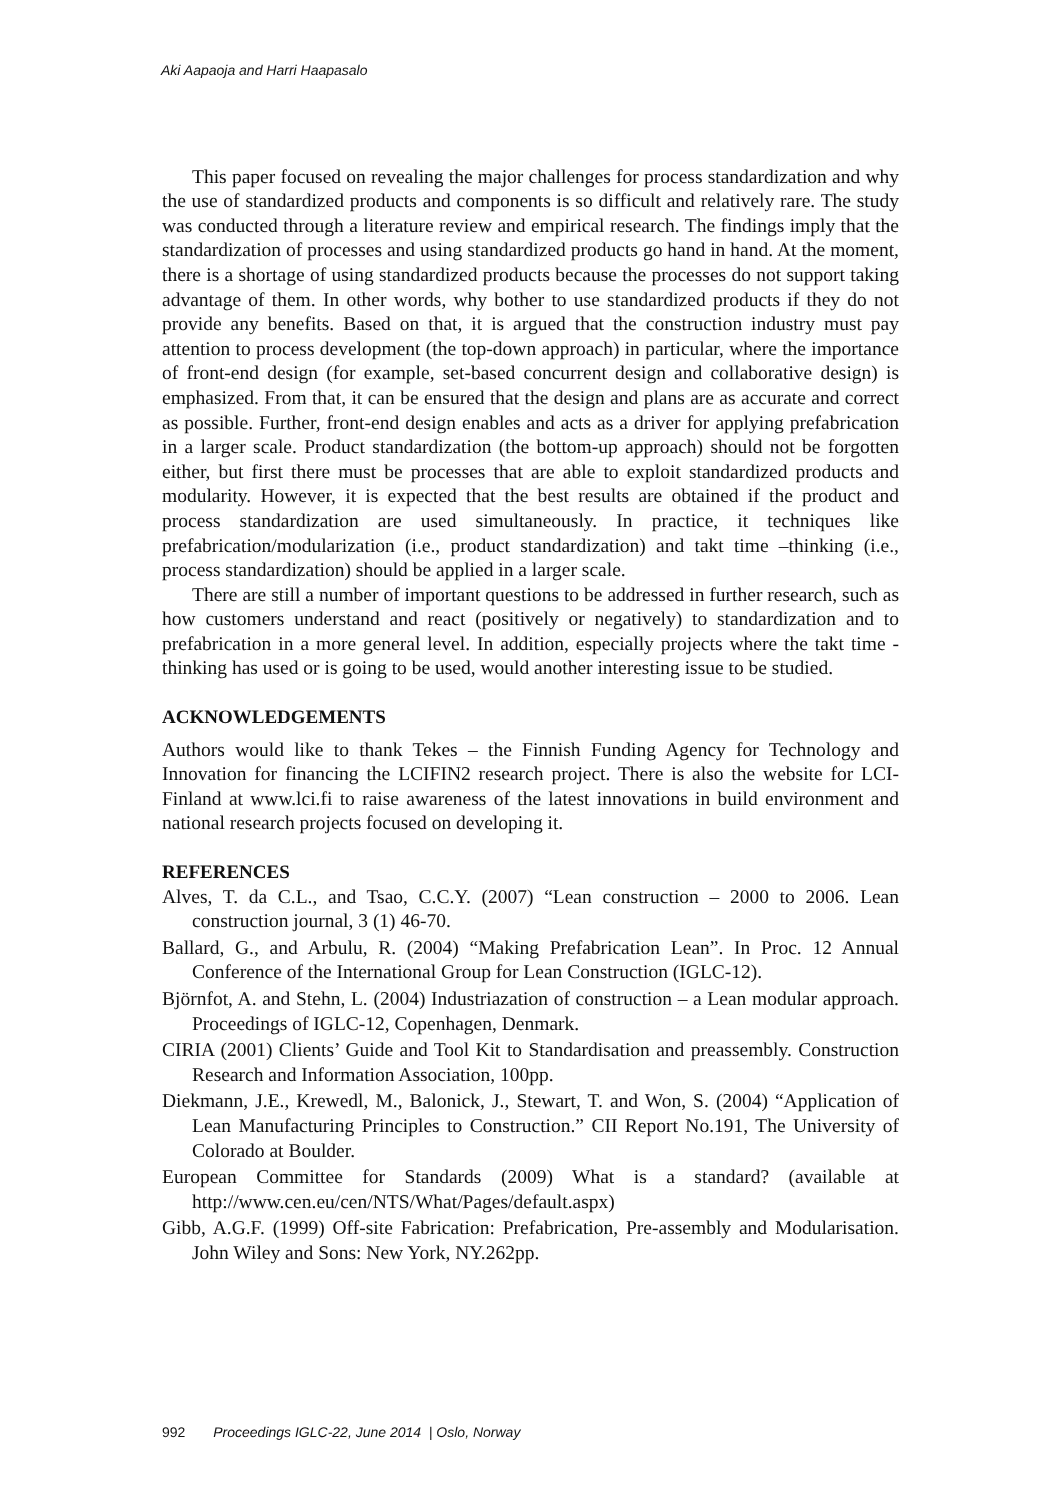Aki Aapaoja and Harri Haapasalo
This paper focused on revealing the major challenges for process standardization and why the use of standardized products and components is so difficult and relatively rare. The study was conducted through a literature review and empirical research. The findings imply that the standardization of processes and using standardized products go hand in hand. At the moment, there is a shortage of using standardized products because the processes do not support taking advantage of them. In other words, why bother to use standardized products if they do not provide any benefits. Based on that, it is argued that the construction industry must pay attention to process development (the top-down approach) in particular, where the importance of front-end design (for example, set-based concurrent design and collaborative design) is emphasized. From that, it can be ensured that the design and plans are as accurate and correct as possible. Further, front-end design enables and acts as a driver for applying prefabrication in a larger scale. Product standardization (the bottom-up approach) should not be forgotten either, but first there must be processes that are able to exploit standardized products and modularity. However, it is expected that the best results are obtained if the product and process standardization are used simultaneously. In practice, it techniques like prefabrication/modularization (i.e., product standardization) and takt time –thinking (i.e., process standardization) should be applied in a larger scale.
There are still a number of important questions to be addressed in further research, such as how customers understand and react (positively or negatively) to standardization and to prefabrication in a more general level. In addition, especially projects where the takt time - thinking has used or is going to be used, would another interesting issue to be studied.
ACKNOWLEDGEMENTS
Authors would like to thank Tekes – the Finnish Funding Agency for Technology and Innovation for financing the LCIFIN2 research project. There is also the website for LCI-Finland at www.lci.fi to raise awareness of the latest innovations in build environment and national research projects focused on developing it.
REFERENCES
Alves, T. da C.L., and Tsao, C.C.Y. (2007) “Lean construction – 2000 to 2006. Lean construction journal, 3 (1) 46-70.
Ballard, G., and Arbulu, R. (2004) “Making Prefabrication Lean”. In Proc. 12 Annual Conference of the International Group for Lean Construction (IGLC-12).
Björnfot, A. and Stehn, L. (2004) Industriazation of construction – a Lean modular approach. Proceedings of IGLC-12, Copenhagen, Denmark.
CIRIA (2001) Clients’ Guide and Tool Kit to Standardisation and preassembly. Construction Research and Information Association, 100pp.
Diekmann, J.E., Krewedl, M., Balonick, J., Stewart, T. and Won, S. (2004) “Application of Lean Manufacturing Principles to Construction.” CII Report No.191, The University of Colorado at Boulder.
European Committee for Standards (2009) What is a standard? (available at http://www.cen.eu/cen/NTS/What/Pages/default.aspx)
Gibb, A.G.F. (1999) Off-site Fabrication: Prefabrication, Pre-assembly and Modularisation. John Wiley and Sons: New York, NY.262pp.
992 Proceedings IGLC-22, June 2014 | Oslo, Norway